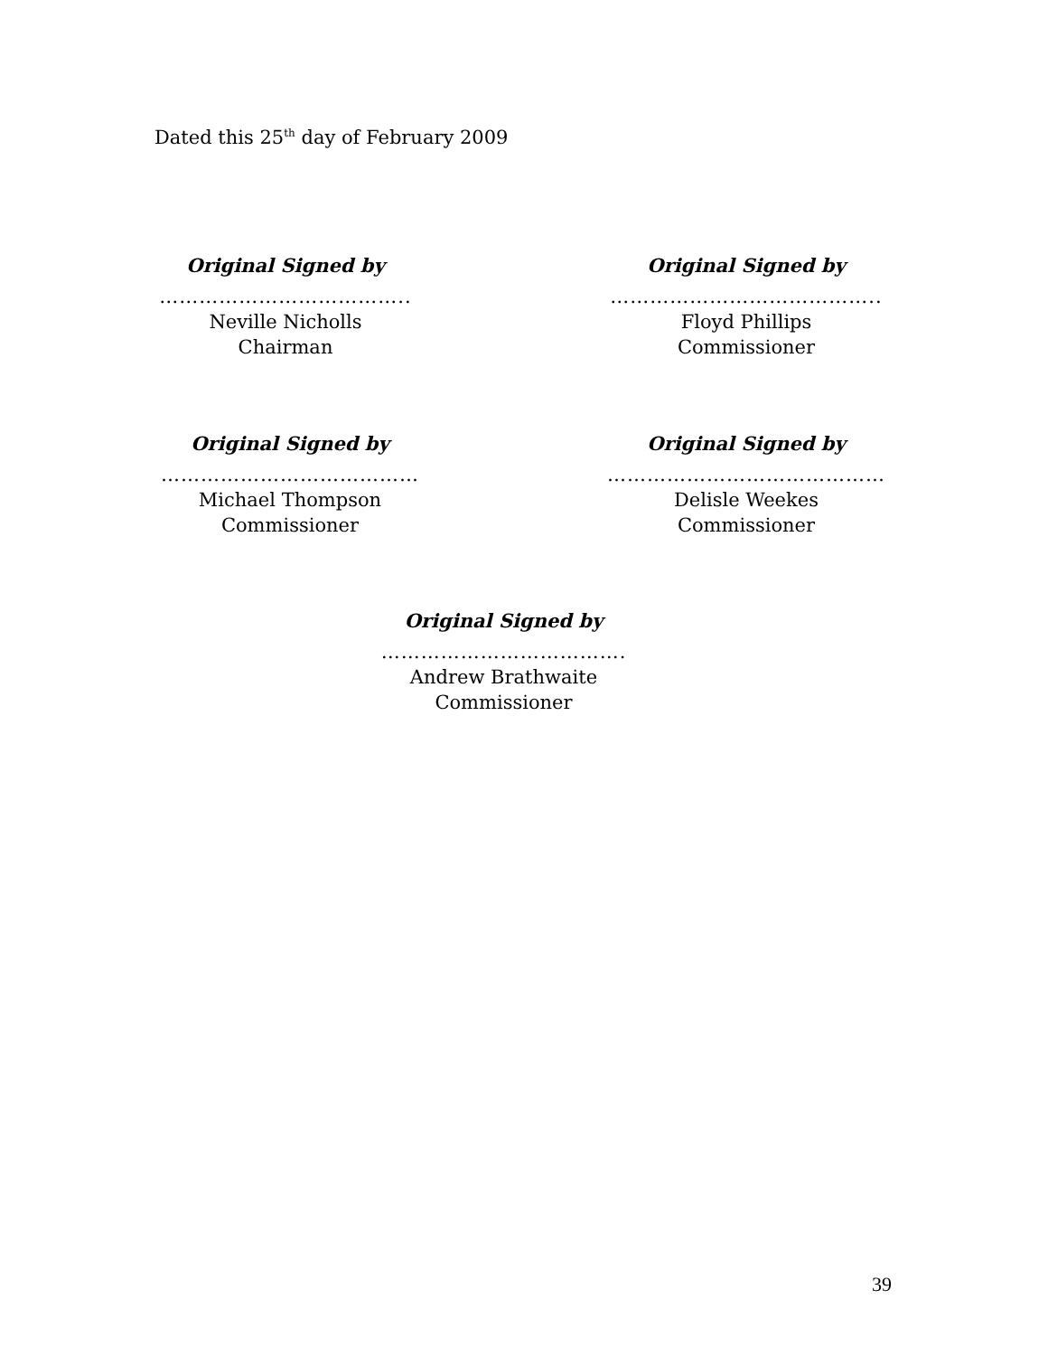Dated this 25<sup>th</sup> day of February 2009
Original Signed by
………………………………..
Neville Nicholls
Chairman
Original Signed by
…………………………………..
Floyd Phillips
Commissioner
Original Signed by
…………………………………
Michael Thompson
Commissioner
Original Signed by
……………………………………
Delisle Weekes
Commissioner
Original Signed by
……………………………….
Andrew Brathwaite
Commissioner
39